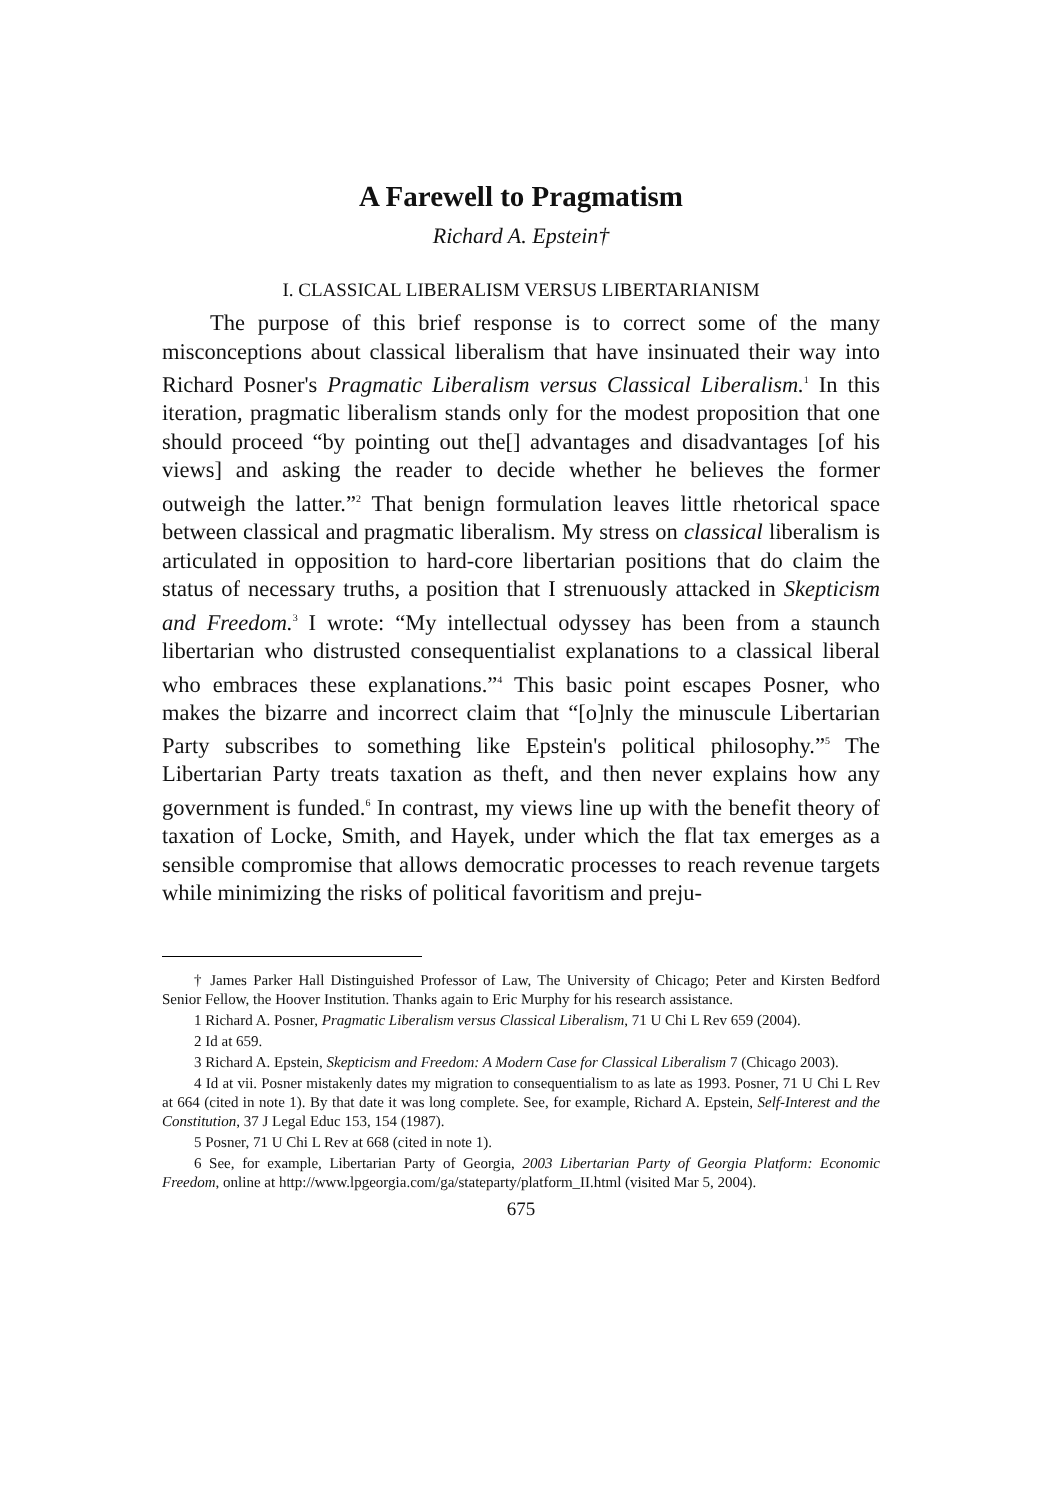A Farewell to Pragmatism
Richard A. Epstein†
I. CLASSICAL LIBERALISM VERSUS LIBERTARIANISM
The purpose of this brief response is to correct some of the many misconceptions about classical liberalism that have insinuated their way into Richard Posner's Pragmatic Liberalism versus Classical Liberalism.<sup>1</sup> In this iteration, pragmatic liberalism stands only for the modest proposition that one should proceed “by pointing out the[] advantages and disadvantages [of his views] and asking the reader to decide whether he believes the former outweigh the latter.”<sup>2</sup> That benign formulation leaves little rhetorical space between classical and pragmatic liberalism. My stress on classical liberalism is articulated in opposition to hard-core libertarian positions that do claim the status of necessary truths, a position that I strenuously attacked in Skepticism and Freedom.<sup>3</sup> I wrote: “My intellectual odyssey has been from a staunch libertarian who distrusted consequentialist explanations to a classical liberal who embraces these explanations.”<sup>4</sup> This basic point escapes Posner, who makes the bizarre and incorrect claim that “[o]nly the minuscule Libertarian Party subscribes to something like Epstein's political philosophy.”<sup>5</sup> The Libertarian Party treats taxation as theft, and then never explains how any government is funded.<sup>6</sup> In contrast, my views line up with the benefit theory of taxation of Locke, Smith, and Hayek, under which the flat tax emerges as a sensible compromise that allows democratic processes to reach revenue targets while minimizing the risks of political favoritism and preju-
† James Parker Hall Distinguished Professor of Law, The University of Chicago; Peter and Kirsten Bedford Senior Fellow, the Hoover Institution. Thanks again to Eric Murphy for his research assistance.
1 Richard A. Posner, Pragmatic Liberalism versus Classical Liberalism, 71 U Chi L Rev 659 (2004).
2 Id at 659.
3 Richard A. Epstein, Skepticism and Freedom: A Modern Case for Classical Liberalism 7 (Chicago 2003).
4 Id at vii. Posner mistakenly dates my migration to consequentialism to as late as 1993. Posner, 71 U Chi L Rev at 664 (cited in note 1). By that date it was long complete. See, for example, Richard A. Epstein, Self-Interest and the Constitution, 37 J Legal Educ 153, 154 (1987).
5 Posner, 71 U Chi L Rev at 668 (cited in note 1).
6 See, for example, Libertarian Party of Georgia, 2003 Libertarian Party of Georgia Platform: Economic Freedom, online at http://www.lpgeorgia.com/ga/stateparty/platform_II.html (visited Mar 5, 2004).
675